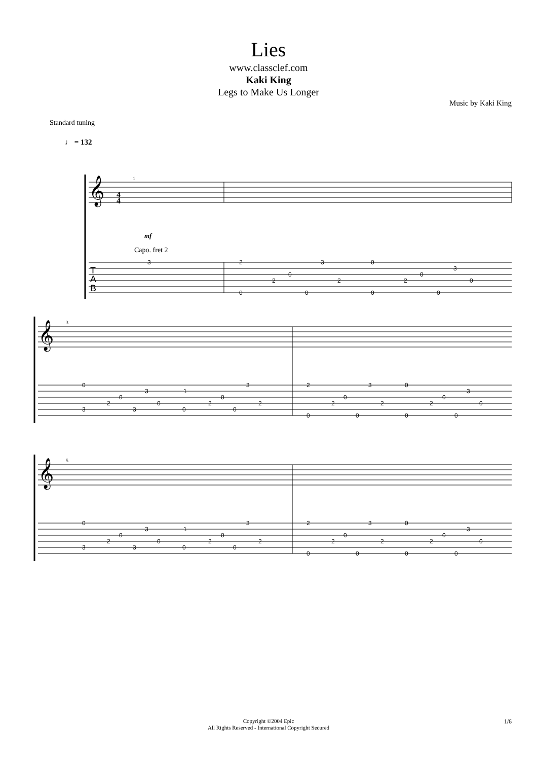Lies
www.classclef.com
Kaki King
Legs to Make Us Longer
Music by Kaki King
Standard tuning
♩ = 132
1
𝄞
4
4
mf
Capo. fret 2
T
A
B
3
2
2
0
0
3
2
0
0
2
0
0
3
0
0
3
𝄞
0
3
2
0
3
3
0
1
0
2
0
0
3
2
2
2
0
0
3
2
0
0
2
0
0
3
0
0
5
𝄞
0
3
2
0
3
3
0
1
0
2
0
0
3
2
2
2
0
0
3
2
0
0
2
0
0
3
0
0
Copyright ©2004 Epic
All Rights Reserved - International Copyright Secured
1/6